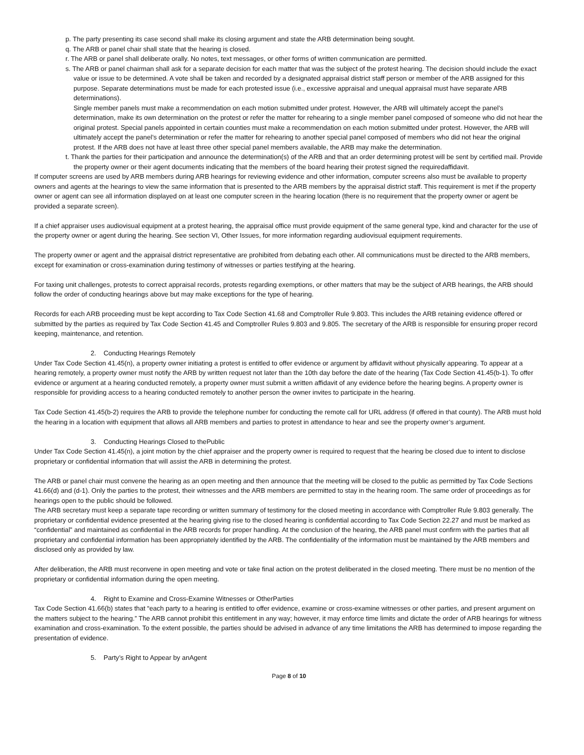p. The party presenting its case second shall make its closing argument and state the ARB determination being sought.
q. The ARB or panel chair shall state that the hearing is closed.
r. The ARB or panel shall deliberate orally. No notes, text messages, or other forms of written communication are permitted.
s. The ARB or panel chairman shall ask for a separate decision for each matter that was the subject of the protest hearing. The decision should include the exact value or issue to be determined. A vote shall be taken and recorded by a designated appraisal district staff person or member of the ARB assigned for this purpose. Separate determinations must be made for each protested issue (i.e., excessive appraisal and unequal appraisal must have separate ARB determinations).
Single member panels must make a recommendation on each motion submitted under protest. However, the ARB will ultimately accept the panel’s determination, make its own determination on the protest or refer the matter for rehearing to a single member panel composed of someone who did not hear the original protest. Special panels appointed in certain counties must make a recommendation on each motion submitted under protest. However, the ARB will ultimately accept the panel’s determination or refer the matter for rehearing to another special panel composed of members who did not hear the original protest. If the ARB does not have at least three other special panel members available, the ARB may make the determination.
t. Thank the parties for their participation and announce the determination(s) of the ARB and that an order determining protest will be sent by certified mail. Provide the property owner or their agent documents indicating that the members of the board hearing their protest signed the requiredaffidavit.
If computer screens are used by ARB members during ARB hearings for reviewing evidence and other information, computer screens also must be available to property owners and agents at the hearings to view the same information that is presented to the ARB members by the appraisal district staff. This requirement is met if the property owner or agent can see all information displayed on at least one computer screen in the hearing location (there is no requirement that the property owner or agent be provided a separate screen).
If a chief appraiser uses audiovisual equipment at a protest hearing, the appraisal office must provide equipment of the same general type, kind and character for the use of the property owner or agent during the hearing. See section VI, Other Issues, for more information regarding audiovisual equipment requirements.
The property owner or agent and the appraisal district representative are prohibited from debating each other. All communications must be directed to the ARB members, except for examination or cross-examination during testimony of witnesses or parties testifying at the hearing.
For taxing unit challenges, protests to correct appraisal records, protests regarding exemptions, or other matters that may be the subject of ARB hearings, the ARB should follow the order of conducting hearings above but may make exceptions for the type of hearing.
Records for each ARB proceeding must be kept according to Tax Code Section 41.68 and Comptroller Rule 9.803. This includes the ARB retaining evidence offered or submitted by the parties as required by Tax Code Section 41.45 and Comptroller Rules 9.803 and 9.805. The secretary of the ARB is responsible for ensuring proper record keeping, maintenance, and retention.
2. Conducting Hearings Remotely
Under Tax Code Section 41.45(n), a property owner initiating a protest is entitled to offer evidence or argument by affidavit without physically appearing. To appear at a hearing remotely, a property owner must notify the ARB by written request not later than the 10th day before the date of the hearing (Tax Code Section 41.45(b-1). To offer evidence or argument at a hearing conducted remotely, a property owner must submit a written affidavit of any evidence before the hearing begins. A property owner is responsible for providing access to a hearing conducted remotely to another person the owner invites to participate in the hearing.
Tax Code Section 41.45(b-2) requires the ARB to provide the telephone number for conducting the remote call for URL address (if offered in that county). The ARB must hold the hearing in a location with equipment that allows all ARB members and parties to protest in attendance to hear and see the property owner’s argument.
3. Conducting Hearings Closed to thePublic
Under Tax Code Section 41.45(n), a joint motion by the chief appraiser and the property owner is required to request that the hearing be closed due to intent to disclose proprietary or confidential information that will assist the ARB in determining the protest.
The ARB or panel chair must convene the hearing as an open meeting and then announce that the meeting will be closed to the public as permitted by Tax Code Sections 41.66(d) and (d-1). Only the parties to the protest, their witnesses and the ARB members are permitted to stay in the hearing room. The same order of proceedings as for hearings open to the public should be followed.
The ARB secretary must keep a separate tape recording or written summary of testimony for the closed meeting in accordance with Comptroller Rule 9.803 generally. The proprietary or confidential evidence presented at the hearing giving rise to the closed hearing is confidential according to Tax Code Section 22.27 and must be marked as “confidential” and maintained as confidential in the ARB records for proper handling. At the conclusion of the hearing, the ARB panel must confirm with the parties that all proprietary and confidential information has been appropriately identified by the ARB. The confidentiality of the information must be maintained by the ARB members and disclosed only as provided by law.
After deliberation, the ARB must reconvene in open meeting and vote or take final action on the protest deliberated in the closed meeting. There must be no mention of the proprietary or confidential information during the open meeting.
4. Right to Examine and Cross-Examine Witnesses or OtherParties
Tax Code Section 41.66(b) states that “each party to a hearing is entitled to offer evidence, examine or cross-examine witnesses or other parties, and present argument on the matters subject to the hearing.” The ARB cannot prohibit this entitlement in any way; however, it may enforce time limits and dictate the order of ARB hearings for witness examination and cross-examination. To the extent possible, the parties should be advised in advance of any time limitations the ARB has determined to impose regarding the presentation of evidence.
5. Party’s Right to Appear by anAgent
Page 8 of 10